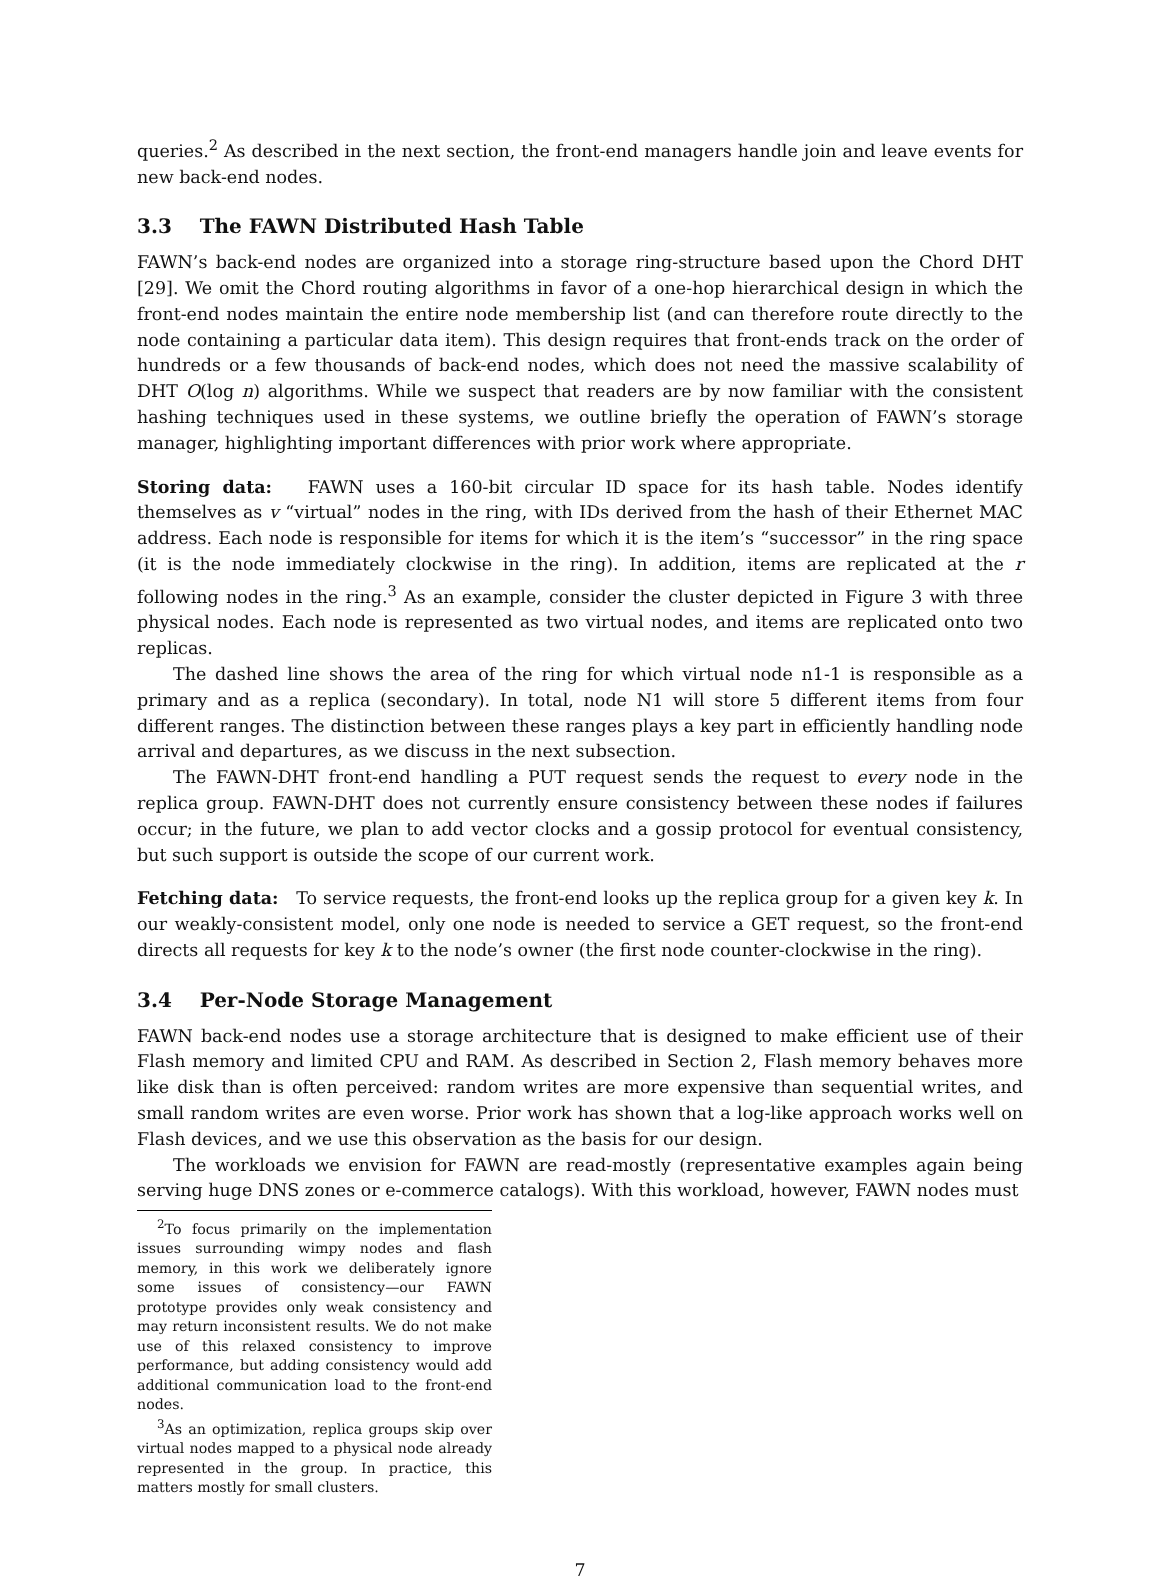queries.<sup>2</sup> As described in the next section, the front-end managers handle join and leave events for new back-end nodes.
3.3 The FAWN Distributed Hash Table
FAWN’s back-end nodes are organized into a storage ring-structure based upon the Chord DHT [29]. We omit the Chord routing algorithms in favor of a one-hop hierarchical design in which the front-end nodes maintain the entire node membership list (and can therefore route directly to the node containing a particular data item). This design requires that front-ends track on the order of hundreds or a few thousands of back-end nodes, which does not need the massive scalability of DHT O(log n) algorithms. While we suspect that readers are by now familiar with the consistent hashing techniques used in these systems, we outline briefly the operation of FAWN’s storage manager, highlighting important differences with prior work where appropriate.
Storing data: FAWN uses a 160-bit circular ID space for its hash table. Nodes identify themselves as v “virtual” nodes in the ring, with IDs derived from the hash of their Ethernet MAC address. Each node is responsible for items for which it is the item’s “successor” in the ring space (it is the node immediately clockwise in the ring). In addition, items are replicated at the r following nodes in the ring.<sup>3</sup> As an example, consider the cluster depicted in Figure 3 with three physical nodes. Each node is represented as two virtual nodes, and items are replicated onto two replicas.
The dashed line shows the area of the ring for which virtual node n1-1 is responsible as a primary and as a replica (secondary). In total, node N1 will store 5 different items from four different ranges. The distinction between these ranges plays a key part in efficiently handling node arrival and departures, as we discuss in the next subsection.
The FAWN-DHT front-end handling a PUT request sends the request to every node in the replica group. FAWN-DHT does not currently ensure consistency between these nodes if failures occur; in the future, we plan to add vector clocks and a gossip protocol for eventual consistency, but such support is outside the scope of our current work.
Fetching data: To service requests, the front-end looks up the replica group for a given key k. In our weakly-consistent model, only one node is needed to service a GET request, so the front-end directs all requests for key k to the node’s owner (the first node counter-clockwise in the ring).
3.4 Per-Node Storage Management
FAWN back-end nodes use a storage architecture that is designed to make efficient use of their Flash memory and limited CPU and RAM. As described in Section 2, Flash memory behaves more like disk than is often perceived: random writes are more expensive than sequential writes, and small random writes are even worse. Prior work has shown that a log-like approach works well on Flash devices, and we use this observation as the basis for our design.
The workloads we envision for FAWN are read-mostly (representative examples again being serving huge DNS zones or e-commerce catalogs). With this workload, however, FAWN nodes must
<sup>2</sup> To focus primarily on the implementation issues surrounding wimpy nodes and flash memory, in this work we deliberately ignore some issues of consistency—our FAWN prototype provides only weak consistency and may return inconsistent results. We do not make use of this relaxed consistency to improve performance, but adding consistency would add additional communication load to the front-end nodes.
<sup>3</sup> As an optimization, replica groups skip over virtual nodes mapped to a physical node already represented in the group. In practice, this matters mostly for small clusters.
7